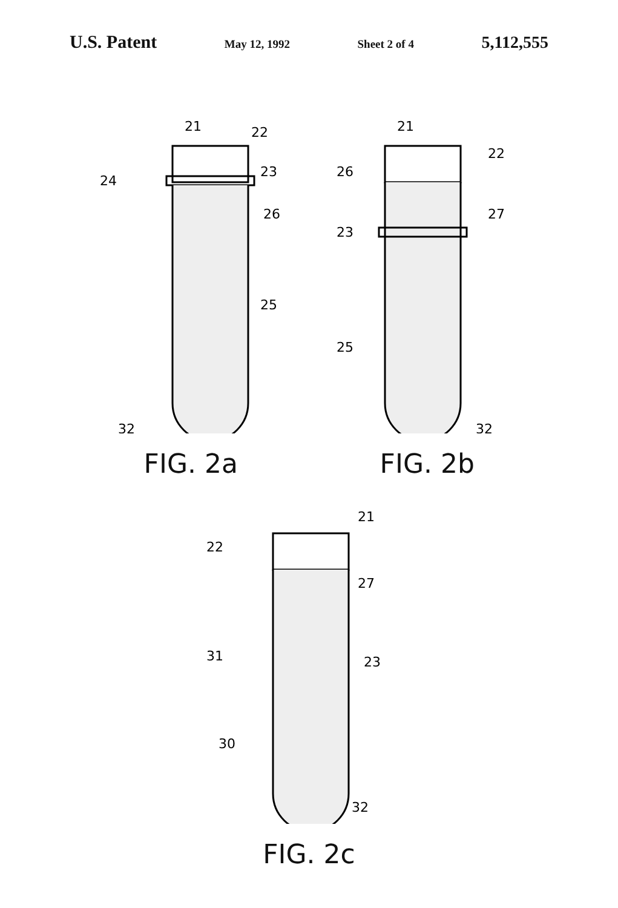U.S. Patent May 12, 1992 Sheet 2 of 4 5,112,555
21
22
24
23
26
25
32
FIG. 2a
21
22
26
27
23
25
32
FIG. 2b
21
22
27
31
23
30
32
FIG. 2c